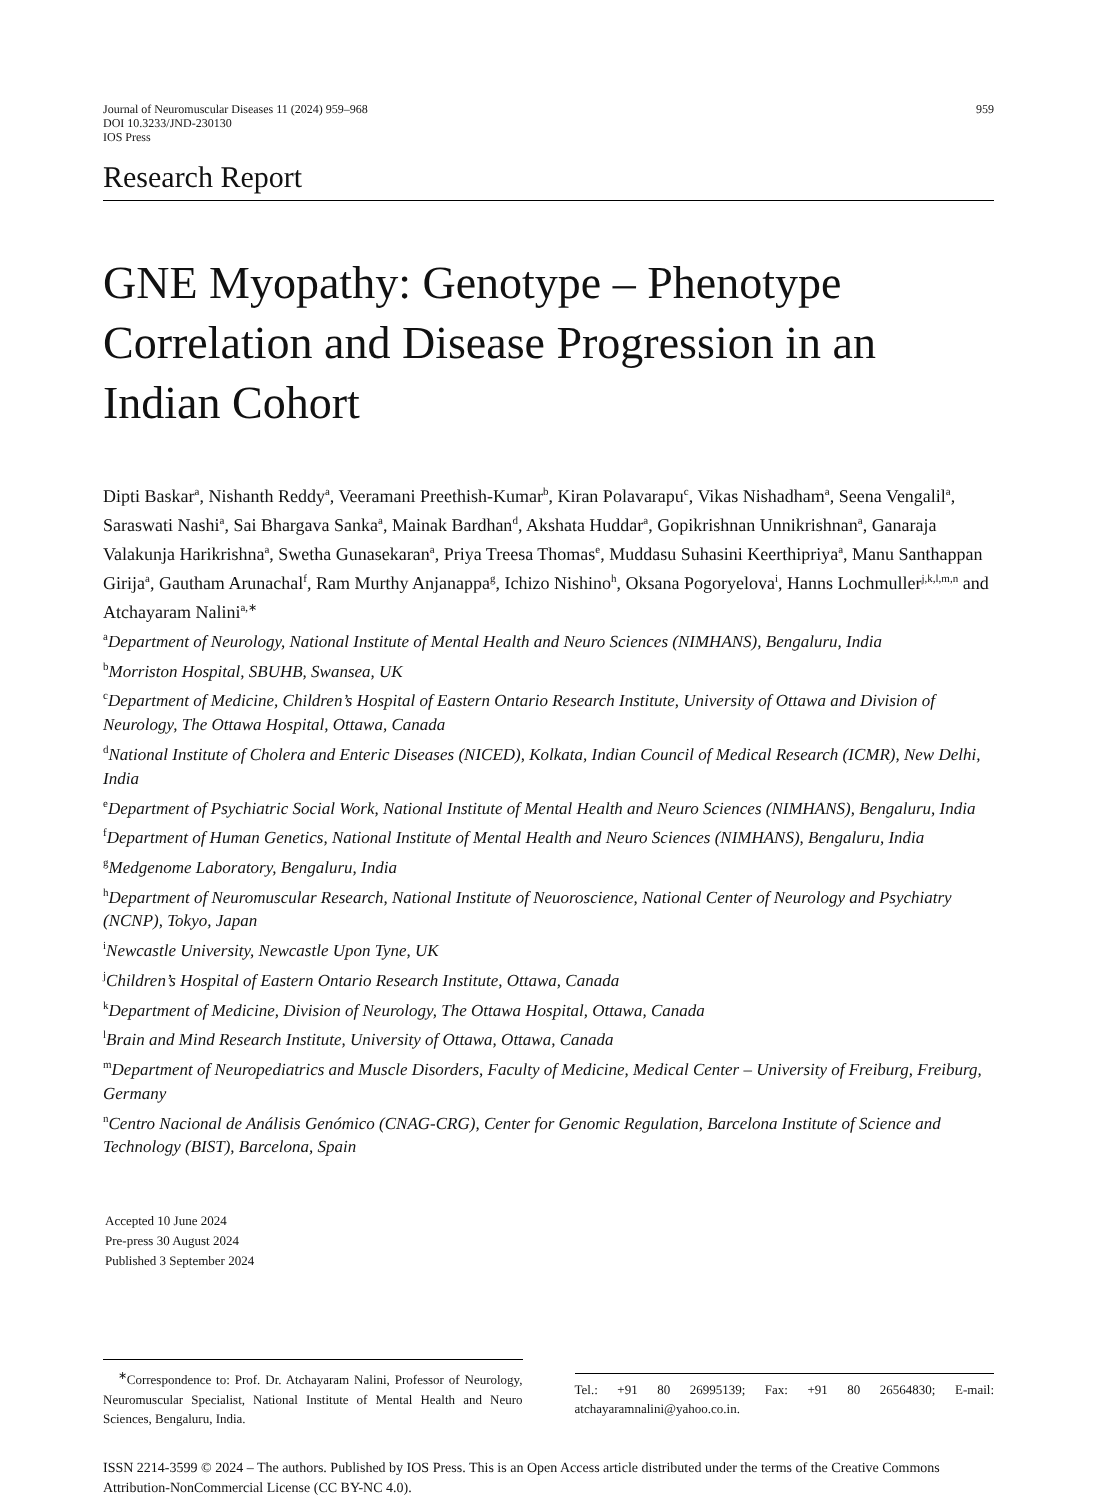Journal of Neuromuscular Diseases 11 (2024) 959–968
DOI 10.3233/JND-230130
IOS Press
959
Research Report
GNE Myopathy: Genotype – Phenotype Correlation and Disease Progression in an Indian Cohort
Dipti Baskar<sup>a</sup>, Nishanth Reddy<sup>a</sup>, Veeramani Preethish-Kumar<sup>b</sup>, Kiran Polavarapu<sup>c</sup>, Vikas Nishadham<sup>a</sup>, Seena Vengalil<sup>a</sup>, Saraswati Nashi<sup>a</sup>, Sai Bhargava Sanka<sup>a</sup>, Mainak Bardhan<sup>d</sup>, Akshata Huddar<sup>a</sup>, Gopikrishnan Unnikrishnan<sup>a</sup>, Ganaraja Valakunja Harikrishna<sup>a</sup>, Swetha Gunasekaran<sup>a</sup>, Priya Treesa Thomas<sup>e</sup>, Muddasu Suhasini Keerthipriya<sup>a</sup>, Manu Santhappan Girija<sup>a</sup>, Gautham Arunachal<sup>f</sup>, Ram Murthy Anjanappa<sup>g</sup>, Ichizo Nishino<sup>h</sup>, Oksana Pogoryelova<sup>i</sup>, Hanns Lochmuller<sup>j,k,l,m,n</sup> and Atchayaram Nalini<sup>a,∗</sup>
<sup>a</sup> Department of Neurology, National Institute of Mental Health and Neuro Sciences (NIMHANS), Bengaluru, India
<sup>b</sup> Morriston Hospital, SBUHB, Swansea, UK
<sup>c</sup> Department of Medicine, Children’s Hospital of Eastern Ontario Research Institute, University of Ottawa and Division of Neurology, The Ottawa Hospital, Ottawa, Canada
<sup>d</sup> National Institute of Cholera and Enteric Diseases (NICED), Kolkata, Indian Council of Medical Research (ICMR), New Delhi, India
<sup>e</sup> Department of Psychiatric Social Work, National Institute of Mental Health and Neuro Sciences (NIMHANS), Bengaluru, India
<sup>f</sup> Department of Human Genetics, National Institute of Mental Health and Neuro Sciences (NIMHANS), Bengaluru, India
<sup>g</sup> Medgenome Laboratory, Bengaluru, India
<sup>h</sup> Department of Neuromuscular Research, National Institute of Neuoroscience, National Center of Neurology and Psychiatry (NCNP), Tokyo, Japan
<sup>i</sup> Newcastle University, Newcastle Upon Tyne, UK
<sup>j</sup> Children’s Hospital of Eastern Ontario Research Institute, Ottawa, Canada
<sup>k</sup> Department of Medicine, Division of Neurology, The Ottawa Hospital, Ottawa, Canada
<sup>l</sup> Brain and Mind Research Institute, University of Ottawa, Ottawa, Canada
<sup>m</sup> Department of Neuropediatrics and Muscle Disorders, Faculty of Medicine, Medical Center – University of Freiburg, Freiburg, Germany
<sup>n</sup> Centro Nacional de Análisis Genómico (CNAG-CRG), Center for Genomic Regulation, Barcelona Institute of Science and Technology (BIST), Barcelona, Spain
Accepted 10 June 2024
Pre-press 30 August 2024
Published 3 September 2024
<sup>∗</sup>Correspondence to: Prof. Dr. Atchayaram Nalini, Professor of Neurology, Neuromuscular Specialist, National Institute of Mental Health and Neuro Sciences, Bengaluru, India.
Tel.: +91 80 26995139; Fax: +91 80 26564830; E-mail: atchayaramnalini@yahoo.co.in.
ISSN 2214-3599 © 2024 – The authors. Published by IOS Press. This is an Open Access article distributed under the terms of the Creative Commons Attribution-NonCommercial License (CC BY-NC 4.0).